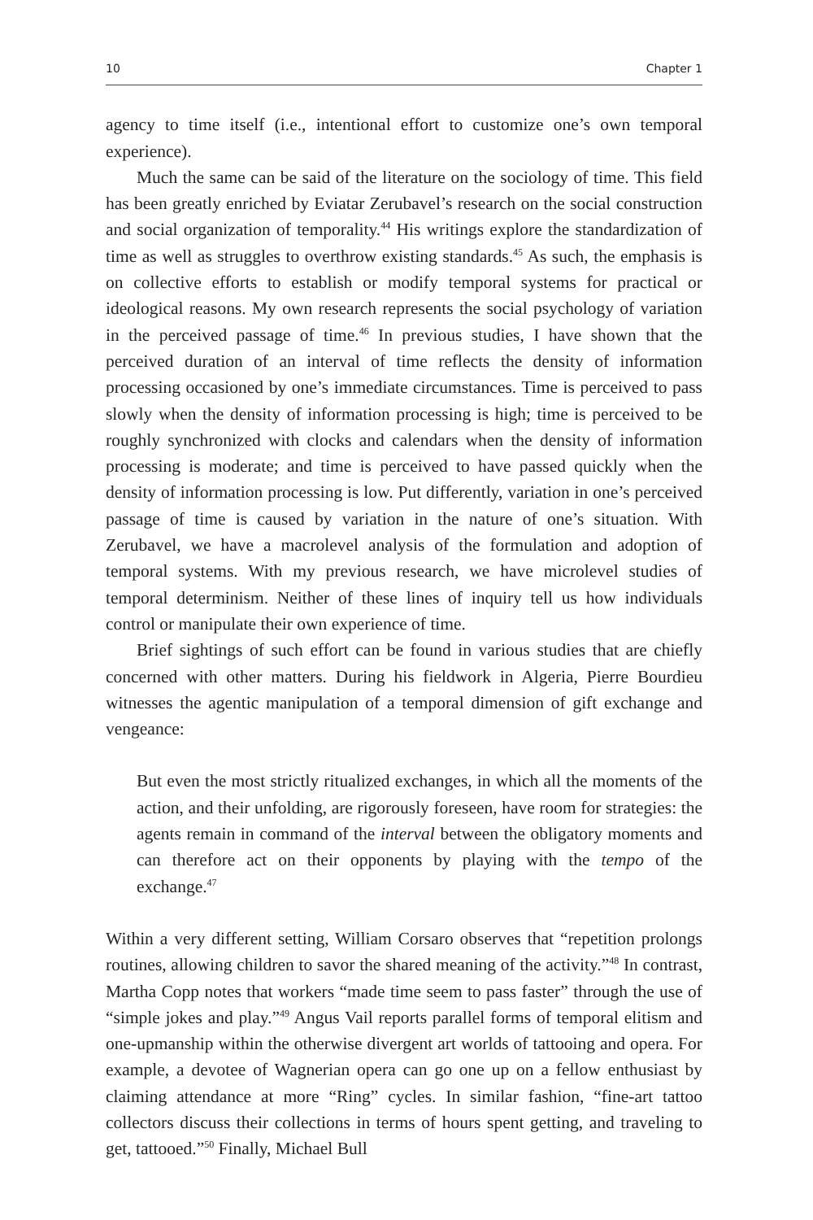10 Chapter 1
agency to time itself (i.e., intentional effort to customize one’s own temporal experience).
Much the same can be said of the literature on the sociology of time. This field has been greatly enriched by Eviatar Zerubavel’s research on the social construction and social organization of temporality.<sup>44</sup> His writings explore the standardization of time as well as struggles to overthrow existing standards.<sup>45</sup> As such, the emphasis is on collective efforts to establish or modify temporal systems for practical or ideological reasons. My own research represents the social psychology of variation in the perceived passage of time.<sup>46</sup> In previous studies, I have shown that the perceived duration of an interval of time reflects the density of information processing occasioned by one’s immediate circumstances. Time is perceived to pass slowly when the density of information processing is high; time is perceived to be roughly synchronized with clocks and calendars when the density of information processing is moderate; and time is perceived to have passed quickly when the density of information processing is low. Put differently, variation in one’s perceived passage of time is caused by variation in the nature of one’s situation. With Zerubavel, we have a macrolevel analysis of the formulation and adoption of temporal systems. With my previous research, we have microlevel studies of temporal determinism. Neither of these lines of inquiry tell us how individuals control or manipulate their own experience of time.
Brief sightings of such effort can be found in various studies that are chiefly concerned with other matters. During his fieldwork in Algeria, Pierre Bourdieu witnesses the agentic manipulation of a temporal dimension of gift exchange and vengeance:
But even the most strictly ritualized exchanges, in which all the moments of the action, and their unfolding, are rigorously foreseen, have room for strategies: the agents remain in command of the interval between the obligatory moments and can therefore act on their opponents by playing with the tempo of the exchange.<sup>47</sup>
Within a very different setting, William Corsaro observes that “repetition prolongs routines, allowing children to savor the shared meaning of the activity.”<sup>48</sup> In contrast, Martha Copp notes that workers “made time seem to pass faster” through the use of “simple jokes and play.”<sup>49</sup> Angus Vail reports parallel forms of temporal elitism and one-upmanship within the otherwise divergent art worlds of tattooing and opera. For example, a devotee of Wagnerian opera can go one up on a fellow enthusiast by claiming attendance at more “Ring” cycles. In similar fashion, “fine-art tattoo collectors discuss their collections in terms of hours spent getting, and traveling to get, tattooed.”<sup>50</sup> Finally, Michael Bull